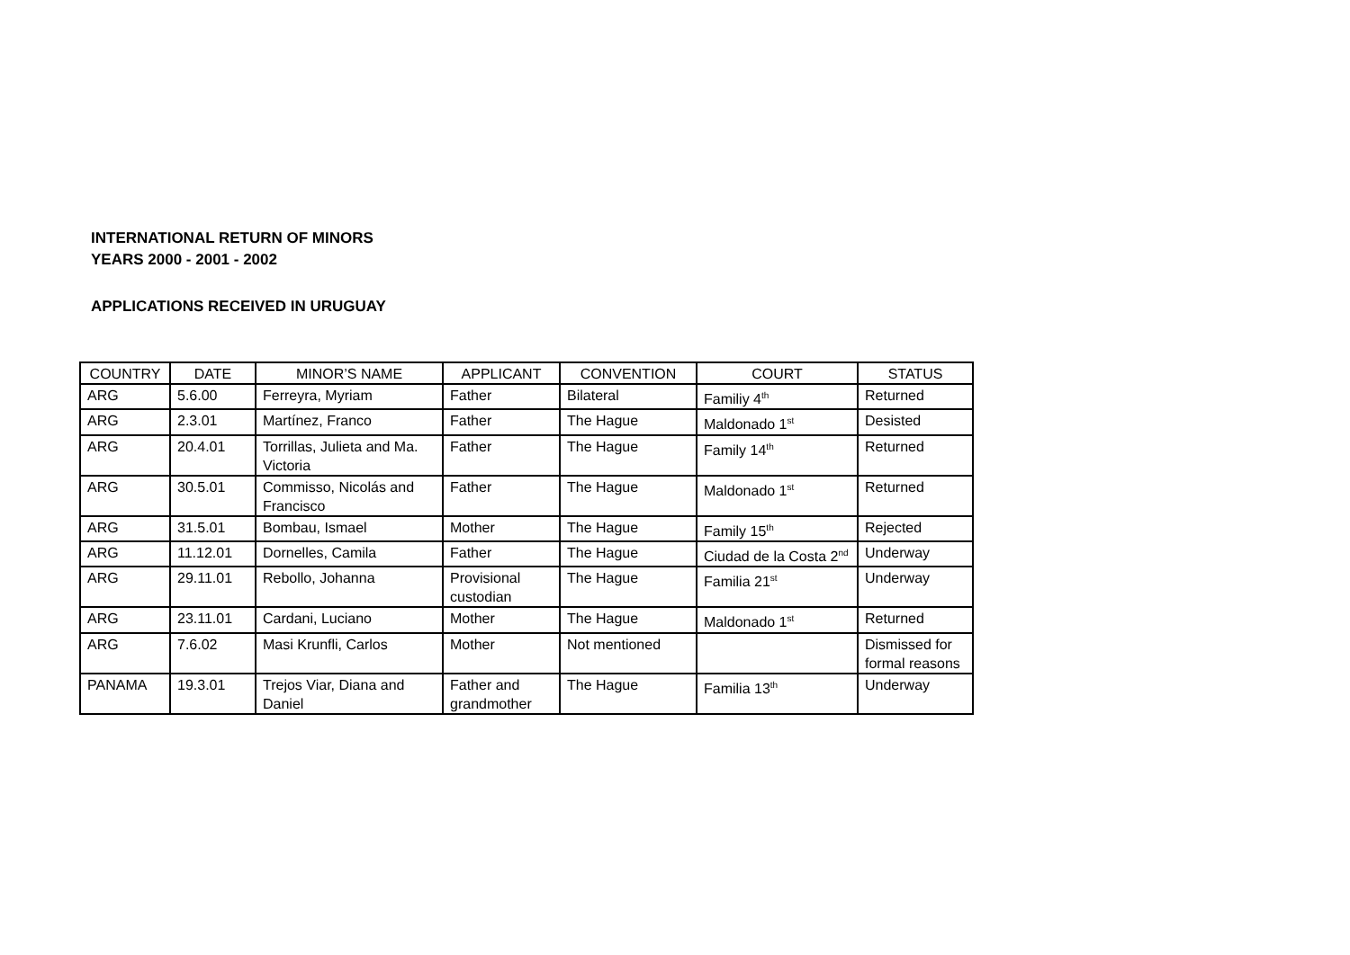INTERNATIONAL RETURN OF MINORS
YEARS 2000 - 2001 - 2002
APPLICATIONS RECEIVED IN URUGUAY
| COUNTRY | DATE | MINOR’S NAME | APPLICANT | CONVENTION | COURT | STATUS |
| --- | --- | --- | --- | --- | --- | --- |
| ARG | 5.6.00 | Ferreyra, Myriam | Father | Bilateral | Familiy 4<sup>th</sup> | Returned |
| ARG | 2.3.01 | Martínez, Franco | Father | The Hague | Maldonado 1<sup>st</sup> | Desisted |
| ARG | 20.4.01 | Torrillas, Julieta and Ma. Victoria | Father | The Hague | Family 14<sup>th</sup> | Returned |
| ARG | 30.5.01 | Commisso, Nicolás and Francisco | Father | The Hague | Maldonado 1<sup>st</sup> | Returned |
| ARG | 31.5.01 | Bombau, Ismael | Mother | The Hague | Family 15<sup>th</sup> | Rejected |
| ARG | 11.12.01 | Dornelles, Camila | Father | The Hague | Ciudad de la Costa 2<sup>nd</sup> | Underway |
| ARG | 29.11.01 | Rebollo, Johanna | Provisional custodian | The Hague | Familia 21<sup>st</sup> | Underway |
| ARG | 23.11.01 | Cardani, Luciano | Mother | The Hague | Maldonado 1<sup>st</sup> | Returned |
| ARG | 7.6.02 | Masi Krunfli, Carlos | Mother | Not mentioned | | Dismissed for formal reasons |
| PANAMA | 19.3.01 | Trejos Viar, Diana and Daniel | Father and grandmother | The Hague | Familia 13<sup>th</sup> | Underway |